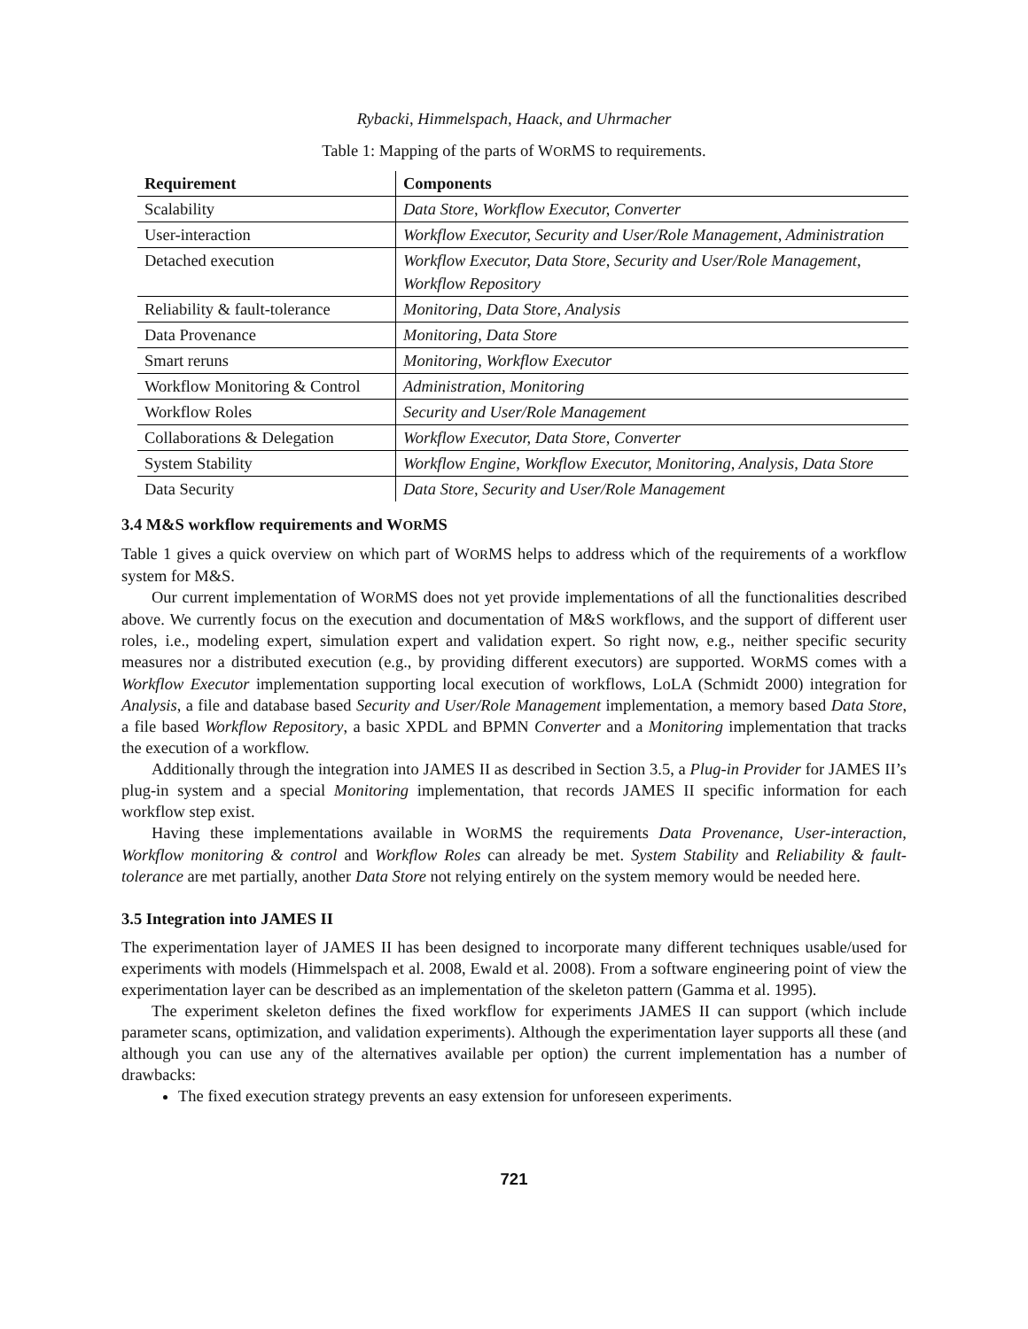Rybacki, Himmelspach, Haack, and Uhrmacher
Table 1: Mapping of the parts of WORMS to requirements.
| Requirement | Components |
| --- | --- |
| Scalability | Data Store, Workflow Executor, Converter |
| User-interaction | Workflow Executor, Security and User/Role Management, Administration |
| Detached execution | Workflow Executor, Data Store, Security and User/Role Management, Workflow Repository |
| Reliability & fault-tolerance | Monitoring, Data Store, Analysis |
| Data Provenance | Monitoring, Data Store |
| Smart reruns | Monitoring, Workflow Executor |
| Workflow Monitoring & Control | Administration, Monitoring |
| Workflow Roles | Security and User/Role Management |
| Collaborations & Delegation | Workflow Executor, Data Store, Converter |
| System Stability | Workflow Engine, Workflow Executor, Monitoring, Analysis, Data Store |
| Data Security | Data Store, Security and User/Role Management |
3.4 M&S workflow requirements and WORMS
Table 1 gives a quick overview on which part of WORMS helps to address which of the requirements of a workflow system for M&S.
Our current implementation of WORMS does not yet provide implementations of all the functionalities described above. We currently focus on the execution and documentation of M&S workflows, and the support of different user roles, i.e., modeling expert, simulation expert and validation expert. So right now, e.g., neither specific security measures nor a distributed execution (e.g., by providing different executors) are supported. WORMS comes with a Workflow Executor implementation supporting local execution of workflows, LoLA (Schmidt 2000) integration for Analysis, a file and database based Security and User/Role Management implementation, a memory based Data Store, a file based Workflow Repository, a basic XPDL and BPMN Converter and a Monitoring implementation that tracks the execution of a workflow.
Additionally through the integration into JAMES II as described in Section 3.5, a Plug-in Provider for JAMES II’s plug-in system and a special Monitoring implementation, that records JAMES II specific information for each workflow step exist.
Having these implementations available in WORMS the requirements Data Provenance, User-interaction, Workflow monitoring & control and Workflow Roles can already be met. System Stability and Reliability & fault-tolerance are met partially, another Data Store not relying entirely on the system memory would be needed here.
3.5 Integration into JAMES II
The experimentation layer of JAMES II has been designed to incorporate many different techniques usable/used for experiments with models (Himmelspach et al. 2008, Ewald et al. 2008). From a software engineering point of view the experimentation layer can be described as an implementation of the skeleton pattern (Gamma et al. 1995).
The experiment skeleton defines the fixed workflow for experiments JAMES II can support (which include parameter scans, optimization, and validation experiments). Although the experimentation layer supports all these (and although you can use any of the alternatives available per option) the current implementation has a number of drawbacks:
The fixed execution strategy prevents an easy extension for unforeseen experiments.
721